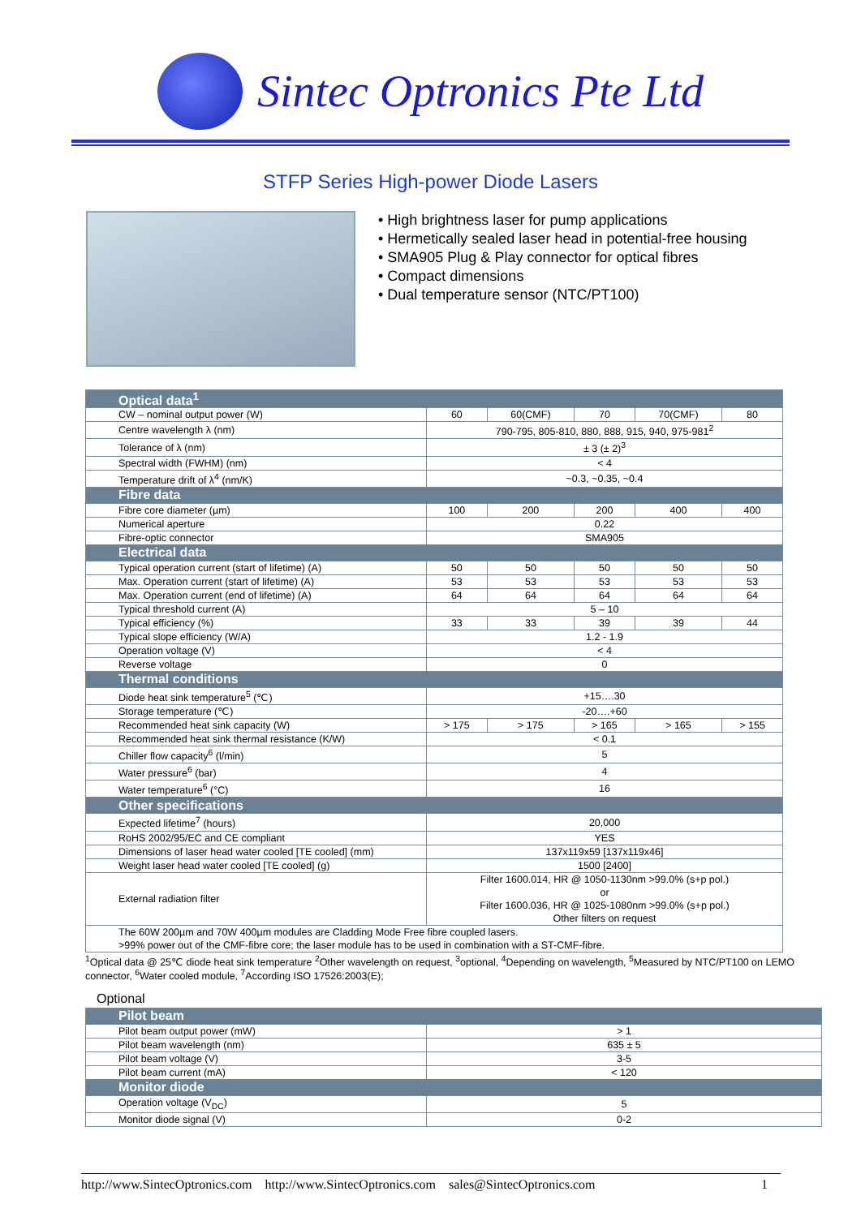Sintec Optronics Pte Ltd
STFP Series High-power Diode Lasers
• High brightness laser for pump applications
• Hermetically sealed laser head in potential-free housing
• SMA905 Plug & Play connector for optical fibres
• Compact dimensions
• Dual temperature sensor (NTC/PT100)
| Optical data<sup>1</sup> | | | | | |
| CW – nominal output power (W) | 60 | 60(CMF) | 70 | 70(CMF) | 80 |
| Centre wavelength λ (nm) | 790-795, 805-810, 880, 888, 915, 940, 975-981<sup>2</sup> | | | | |
| Tolerance of λ (nm) | ± 3 (± 2)<sup>3</sup> | | | | |
| Spectral width (FWHM) (nm) | < 4 | | | | |
| Temperature drift of λ<sup>4</sup> (nm/K) | ~0.3, ~0.35, ~0.4 | | | | |
| Fibre data | | | | | |
| Fibre core diameter (µm) | 100 | 200 | 200 | 400 | 400 |
| Numerical aperture | 0.22 | | | | |
| Fibre-optic connector | SMA905 | | | | |
| Electrical data | | | | | |
| Typical operation current (start of lifetime) (A) | 50 | 50 | 50 | 50 | 50 |
| Max. Operation current (start of lifetime) (A) | 53 | 53 | 53 | 53 | 53 |
| Max. Operation current (end of lifetime) (A) | 64 | 64 | 64 | 64 | 64 |
| Typical threshold current (A) | 5 – 10 | | | | |
| Typical efficiency (%) | 33 | 33 | 39 | 39 | 44 |
| Typical slope efficiency (W/A) | 1.2 - 1.9 | | | | |
| Operation voltage (V) | < 4 | | | | |
| Reverse voltage | 0 | | | | |
| Thermal conditions | | | | | |
| Diode heat sink temperature<sup>5</sup> (℃) | +15….30 | | | | |
| Storage temperature (℃) | -20….+60 | | | | |
| Recommended heat sink capacity (W) | > 175 | > 175 | > 165 | > 165 | > 155 |
| Recommended heat sink thermal resistance (K/W) | < 0.1 | | | | |
| Chiller flow capacity<sup>6</sup> (l/min) | 5 | | | | |
| Water pressure<sup>6</sup> (bar) | 4 | | | | |
| Water temperature<sup>6</sup> (°C) | 16 | | | | |
| Other specifications | | | | | |
| Expected lifetime<sup>7</sup> (hours) | 20,000 | | | | |
| RoHS 2002/95/EC and CE compliant | YES | | | | |
| Dimensions of laser head water cooled [TE cooled] (mm) | 137x119x59 [137x119x46] | | | | |
| Weight laser head water cooled [TE cooled] (g) | 1500 [2400] | | | | |
| External radiation filter | Filter 1600.014, HR @ 1050-1130nm >99.0% (s+p pol.) or Filter 1600.036, HR @ 1025-1080nm >99.0% (s+p pol.) Other filters on request | | | | |
| The 60W 200µm and 70W 400µm modules are Cladding Mode Free fibre coupled lasers. >99% power out of the CMF-fibre core; the laser module has to be used in combination with a ST-CMF-fibre. | | | | | |
<sup>1</sup> Optical data @ 25℃ diode heat sink temperature <sup>2</sup>Other wavelength on request, <sup>3</sup>optional, <sup>4</sup>Depending on wavelength, <sup>5</sup>Measured by NTC/PT100 on LEMO connector, <sup>6</sup>Water cooled module, <sup>7</sup>According ISO 17526:2003(E);
Optional
| Pilot beam | |
| Pilot beam output power (mW) | > 1 |
| Pilot beam wavelength (nm) | 635 ± 5 |
| Pilot beam voltage (V) | 3-5 |
| Pilot beam current (mA) | < 120 |
| Monitor diode | |
| Operation voltage (V<sub>DC</sub>) | 5 |
| Monitor diode signal (V) | 0-2 |
http://www.SintecOptronics.com http://www.SintecOptronics.com sales@SintecOptronics.com 1